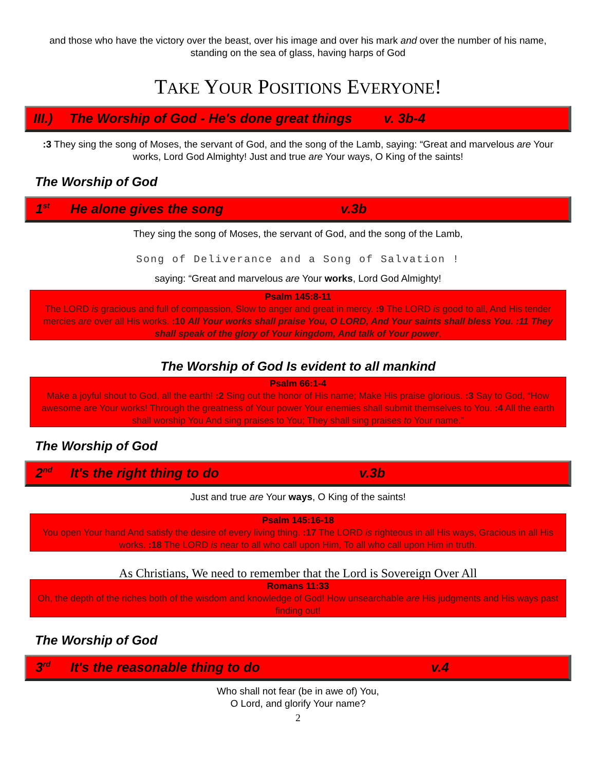and those who have the victory over the beast, over his image and over his mark and over the number of his name, standing on the sea of glass, having harps of God
TAKE YOUR POSITIONS EVERYONE!
III.) The Worship of God - He's done great things v. 3b-4
:3 They sing the song of Moses, the servant of God, and the song of the Lamb, saying: “Great and marvelous are Your works, Lord God Almighty! Just and true are Your ways, O King of the saints!
The Worship of God
1<sup>st</sup> He alone gives the song v.3b
They sing the song of Moses, the servant of God, and the song of the Lamb,
Song of Deliverance and a Song of Salvation !
saying: “Great and marvelous are Your works, Lord God Almighty!
Psalm 145:8-11
The LORD is gracious and full of compassion, Slow to anger and great in mercy. :9 The LORD is good to all, And His tender mercies are over all His works. :10 All Your works shall praise You, O LORD, And Your saints shall bless You. :11 They shall speak of the glory of Your kingdom, And talk of Your power,
The Worship of God Is evident to all mankind
Psalm 66:1-4
Make a joyful shout to God, all the earth! :2 Sing out the honor of His name; Make His praise glorious. :3 Say to God, “How awesome are Your works! Through the greatness of Your power Your enemies shall submit themselves to You. :4 All the earth shall worship You And sing praises to You; They shall sing praises to Your name.”
The Worship of God
2<sup>nd</sup> It's the right thing to do v.3b
Just and true are Your ways, O King of the saints!
Psalm 145:16-18
You open Your hand And satisfy the desire of every living thing. :17 The LORD is righteous in all His ways, Gracious in all His works. :18 The LORD is near to all who call upon Him, To all who call upon Him in truth.
As Christians, We need to remember that the Lord is Sovereign Over All
Romans 11:33
Oh, the depth of the riches both of the wisdom and knowledge of God! How unsearchable are His judgments and His ways past finding out!
The Worship of God
3<sup>rd</sup> It's the reasonable thing to do v.4
Who shall not fear (be in awe of) You,
O Lord, and glorify Your name?
2